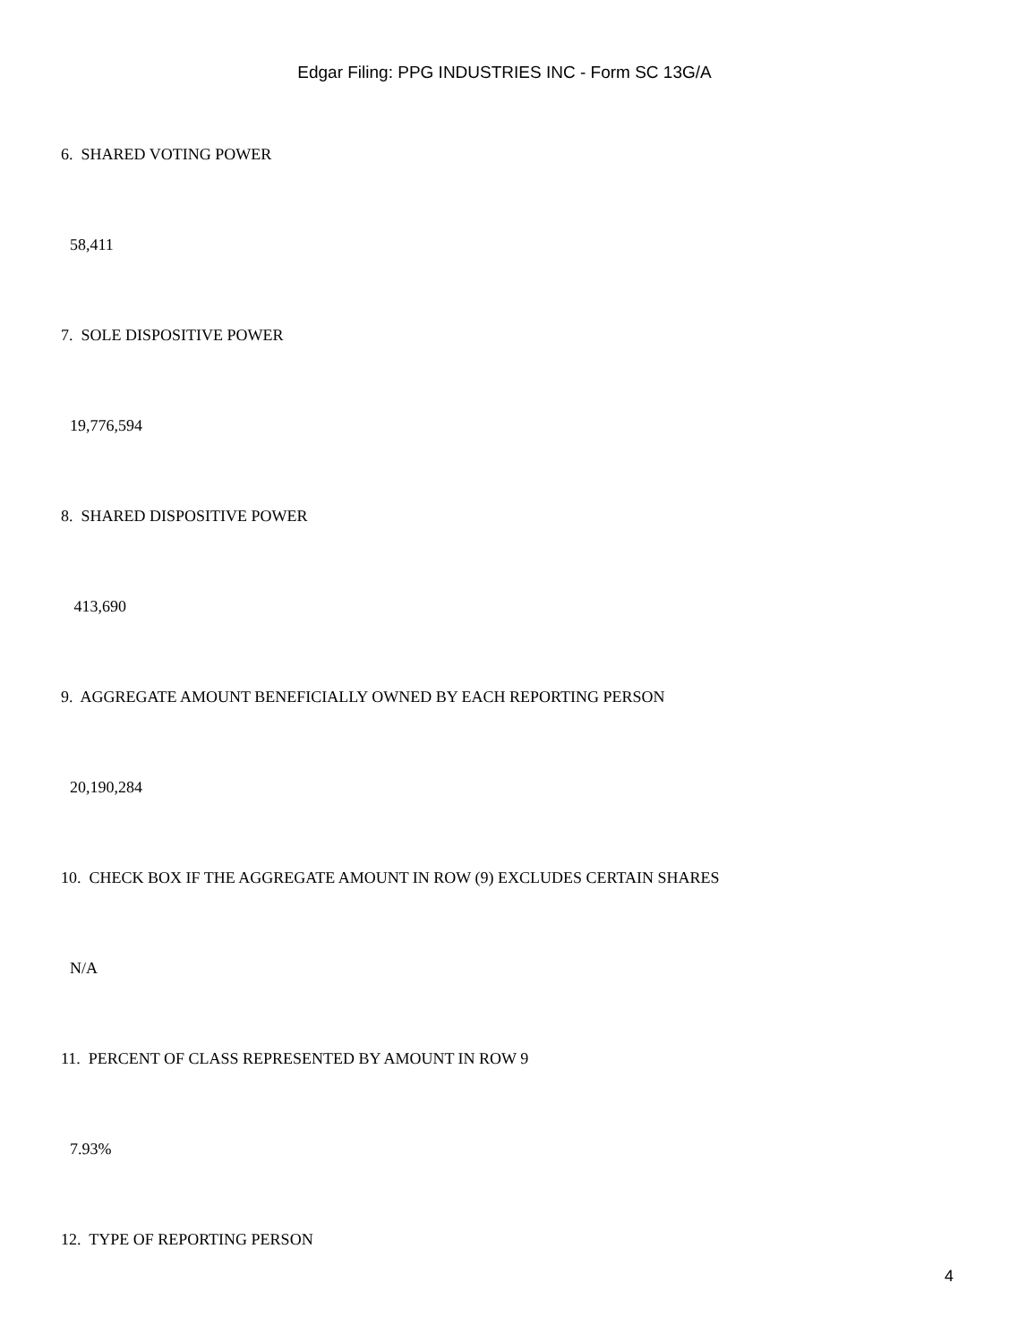Edgar Filing: PPG INDUSTRIES INC - Form SC 13G/A
6. SHARED VOTING POWER
58,411
7. SOLE DISPOSITIVE POWER
19,776,594
8. SHARED DISPOSITIVE POWER
413,690
9. AGGREGATE AMOUNT BENEFICIALLY OWNED BY EACH REPORTING PERSON
20,190,284
10. CHECK BOX IF THE AGGREGATE AMOUNT IN ROW (9) EXCLUDES CERTAIN SHARES
N/A
11. PERCENT OF CLASS REPRESENTED BY AMOUNT IN ROW 9
7.93%
12. TYPE OF REPORTING PERSON
4